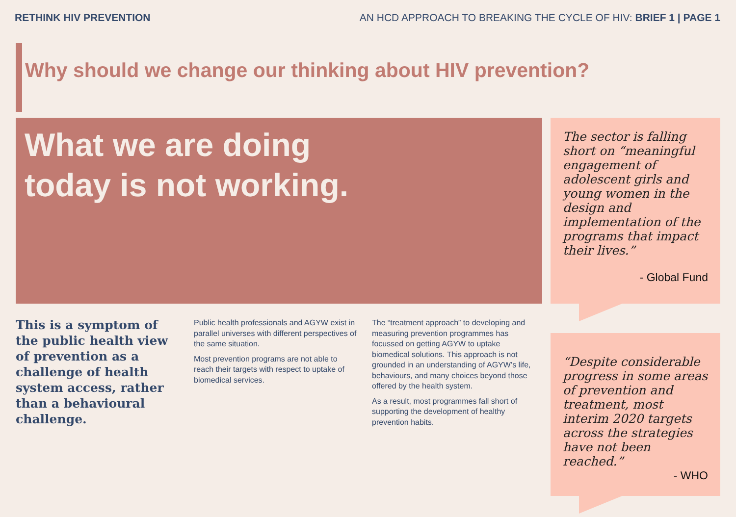RETHINK HIV PREVENTION AN HCD APPROACH TO BREAKING THE CYCLE OF HIV: BRIEF 1 | PAGE 1
Why should we change our thinking about HIV prevention?
What we are doing
today is not working.
This is a symptom of the public health view of prevention as a challenge of health system access, rather than a behavioural challenge.
Public health professionals and AGYW exist in parallel universes with different perspectives of the same situation.
Most prevention programs are not able to reach their targets with respect to uptake of biomedical services.
The “treatment approach” to developing and measuring prevention programmes has focussed on getting AGYW to uptake biomedical solutions. This approach is not grounded in an understanding of AGYW’s life, behaviours, and many choices beyond those offered by the health system.
As a result, most programmes fall short of supporting the development of healthy prevention habits.
The sector is falling short on “meaningful engagement of adolescent girls and young women in the design and implementation of the programs that impact their lives.”
- Global Fund
“Despite considerable progress in some areas of prevention and treatment, most interim 2020 targets across the strategies have not been reached.”
- WHO